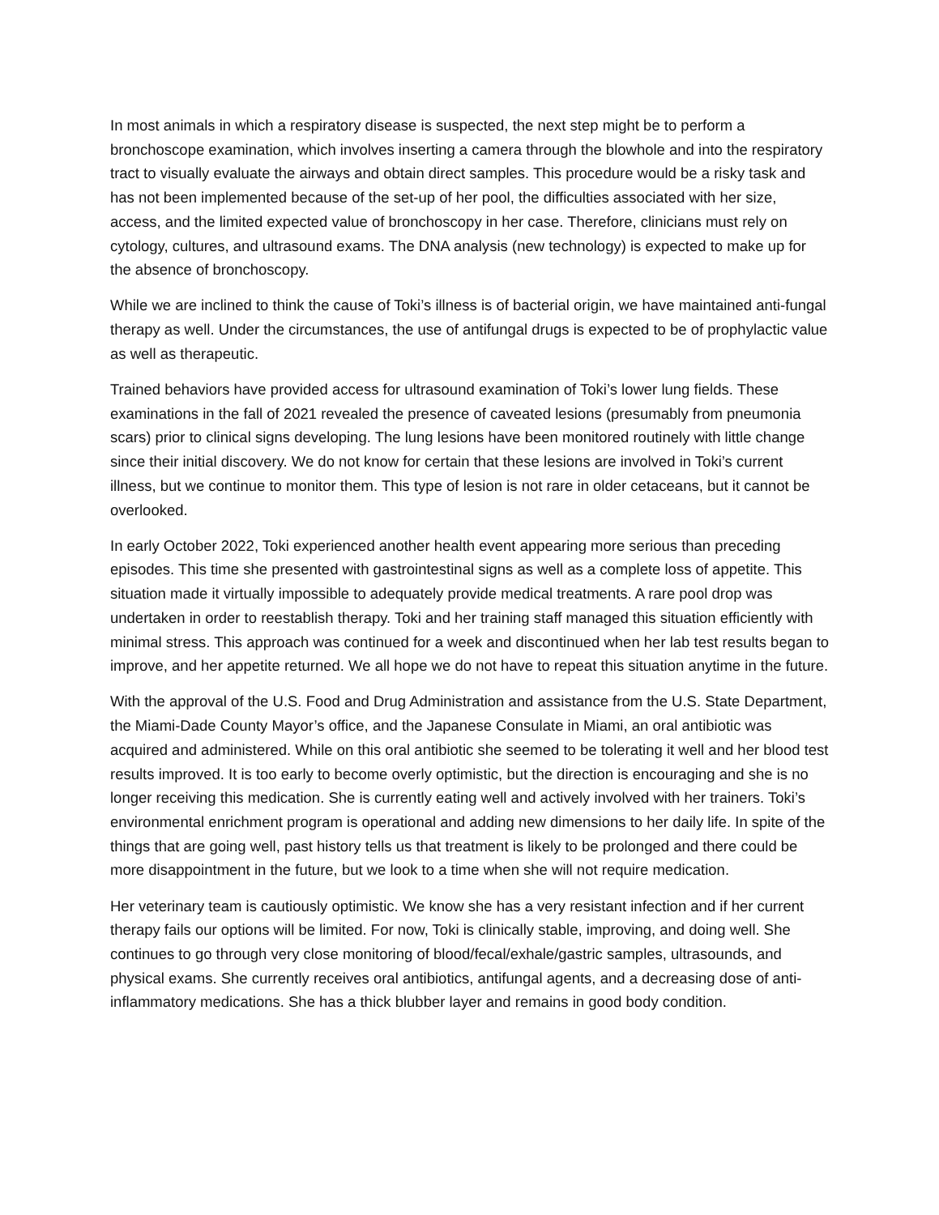In most animals in which a respiratory disease is suspected, the next step might be to perform a bronchoscope examination, which involves inserting a camera through the blowhole and into the respiratory tract to visually evaluate the airways and obtain direct samples. This procedure would be a risky task and has not been implemented because of the set-up of her pool, the difficulties associated with her size, access, and the limited expected value of bronchoscopy in her case. Therefore, clinicians must rely on cytology, cultures, and ultrasound exams. The DNA analysis (new technology) is expected to make up for the absence of bronchoscopy.
While we are inclined to think the cause of Toki’s illness is of bacterial origin, we have maintained anti-fungal therapy as well. Under the circumstances, the use of antifungal drugs is expected to be of prophylactic value as well as therapeutic.
Trained behaviors have provided access for ultrasound examination of Toki’s lower lung fields. These examinations in the fall of 2021 revealed the presence of caveated lesions (presumably from pneumonia scars) prior to clinical signs developing. The lung lesions have been monitored routinely with little change since their initial discovery. We do not know for certain that these lesions are involved in Toki’s current illness, but we continue to monitor them. This type of lesion is not rare in older cetaceans, but it cannot be overlooked.
In early October 2022, Toki experienced another health event appearing more serious than preceding episodes. This time she presented with gastrointestinal signs as well as a complete loss of appetite. This situation made it virtually impossible to adequately provide medical treatments. A rare pool drop was undertaken in order to reestablish therapy. Toki and her training staff managed this situation efficiently with minimal stress. This approach was continued for a week and discontinued when her lab test results began to improve, and her appetite returned. We all hope we do not have to repeat this situation anytime in the future.
With the approval of the U.S. Food and Drug Administration and assistance from the U.S. State Department, the Miami-Dade County Mayor’s office, and the Japanese Consulate in Miami, an oral antibiotic was acquired and administered. While on this oral antibiotic she seemed to be tolerating it well and her blood test results improved. It is too early to become overly optimistic, but the direction is encouraging and she is no longer receiving this medication. She is currently eating well and actively involved with her trainers. Toki’s environmental enrichment program is operational and adding new dimensions to her daily life. In spite of the things that are going well, past history tells us that treatment is likely to be prolonged and there could be more disappointment in the future, but we look to a time when she will not require medication.
Her veterinary team is cautiously optimistic. We know she has a very resistant infection and if her current therapy fails our options will be limited. For now, Toki is clinically stable, improving, and doing well. She continues to go through very close monitoring of blood/fecal/exhale/gastric samples, ultrasounds, and physical exams. She currently receives oral antibiotics, antifungal agents, and a decreasing dose of anti-inflammatory medications. She has a thick blubber layer and remains in good body condition.